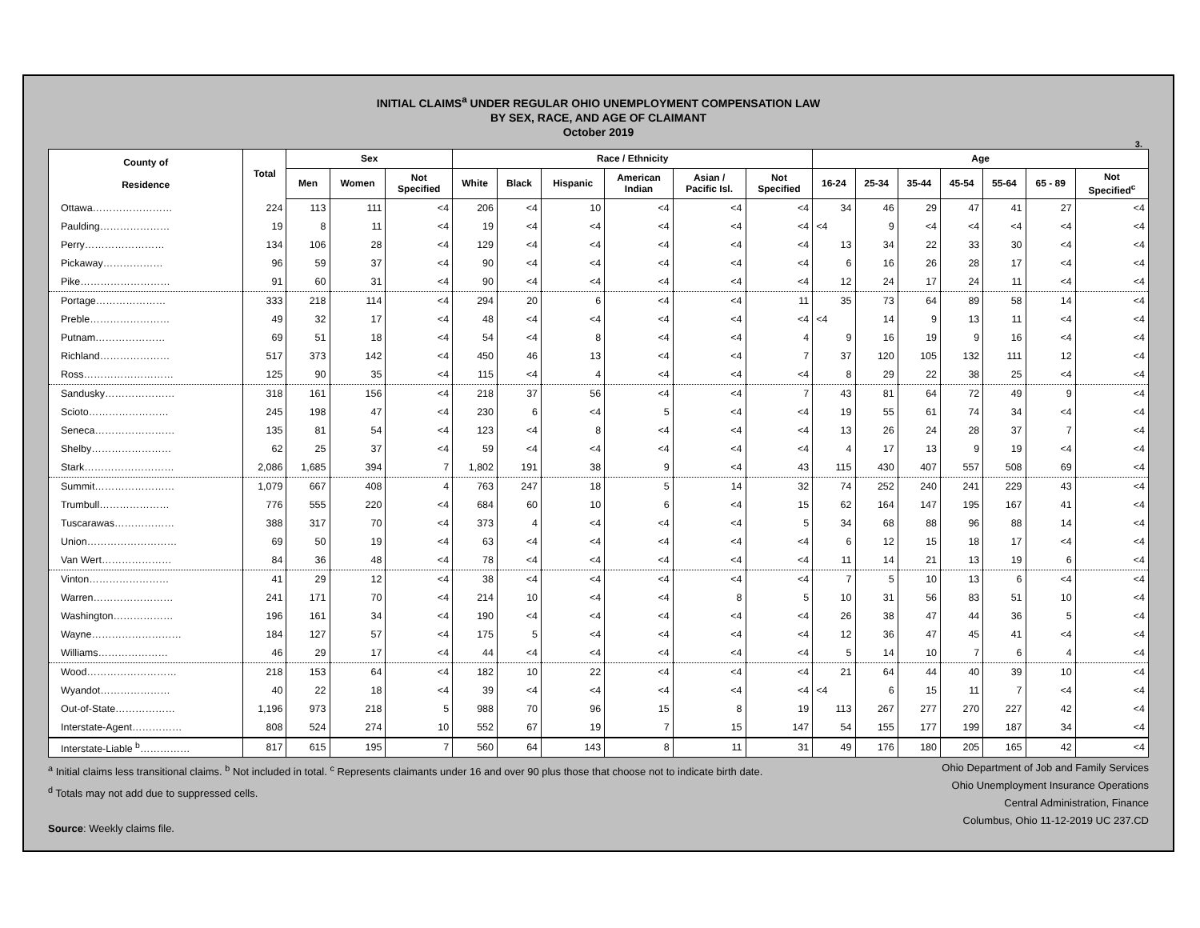INITIAL CLAIMS<sup>a</sup> UNDER REGULAR OHIO UNEMPLOYMENT COMPENSATION LAW
BY SEX, RACE, AND AGE OF CLAIMANT
October 2019
3.
| County of Residence | Total | Sex | | | Race / Ethnicity | | | | | | Age | | | | | | |
| --- | --- | --- | --- | --- | --- | --- | --- | --- | --- | --- | --- | --- | --- | --- | --- | --- | --- |
| | | Men | Women | Not Specified | White | Black | Hispanic | American Indian | Asian / Pacific Isl. | Not Specified | 16-24 | 25-34 | 35-44 | 45-54 | 55-64 | 65 - 89 | Not Specified<sup>c</sup> |
| Ottawa…………………… | 224 | 113 | 111 | <4 | 206 | <4 | 10 | <4 | <4 | <4 | 34 | 46 | 29 | 47 | 41 | 27 | <4 |
| Paulding………………… | 19 | 8 | 11 | <4 | 19 | <4 | <4 | <4 | <4 | <4 | <4 | 9 | <4 | <4 | <4 | <4 | <4 |
| Perry…………………… | 134 | 106 | 28 | <4 | 129 | <4 | <4 | <4 | <4 | <4 | 13 | 34 | 22 | 33 | 30 | <4 | <4 |
| Pickaway……………… | 96 | 59 | 37 | <4 | 90 | <4 | <4 | <4 | <4 | <4 | 6 | 16 | 26 | 28 | 17 | <4 | <4 |
| Pike……………………… | 91 | 60 | 31 | <4 | 90 | <4 | <4 | <4 | <4 | <4 | 12 | 24 | 17 | 24 | 11 | <4 | <4 |
| Portage………………… | 333 | 218 | 114 | <4 | 294 | 20 | 6 | <4 | <4 | 11 | 35 | 73 | 64 | 89 | 58 | 14 | <4 |
| Preble…………………… | 49 | 32 | 17 | <4 | 48 | <4 | <4 | <4 | <4 | <4 | <4 | 14 | 9 | 13 | 11 | <4 | <4 |
| Putnam………………… | 69 | 51 | 18 | <4 | 54 | <4 | 8 | <4 | <4 | 4 | 9 | 16 | 19 | 9 | 16 | <4 | <4 |
| Richland………………… | 517 | 373 | 142 | <4 | 450 | 46 | 13 | <4 | <4 | 7 | 37 | 120 | 105 | 132 | 111 | 12 | <4 |
| Ross……………………… | 125 | 90 | 35 | <4 | 115 | <4 | 4 | <4 | <4 | <4 | 8 | 29 | 22 | 38 | 25 | <4 | <4 |
| Sandusky………………… | 318 | 161 | 156 | <4 | 218 | 37 | 56 | <4 | <4 | 7 | 43 | 81 | 64 | 72 | 49 | 9 | <4 |
| Scioto…………………… | 245 | 198 | 47 | <4 | 230 | 6 | <4 | 5 | <4 | <4 | 19 | 55 | 61 | 74 | 34 | <4 | <4 |
| Seneca…………………… | 135 | 81 | 54 | <4 | 123 | <4 | 8 | <4 | <4 | <4 | 13 | 26 | 24 | 28 | 37 | 7 | <4 |
| Shelby…………………… | 62 | 25 | 37 | <4 | 59 | <4 | <4 | <4 | <4 | <4 | 4 | 17 | 13 | 9 | 19 | <4 | <4 |
| Stark……………………… | 2,086 | 1,685 | 394 | 7 | 1,802 | 191 | 38 | 9 | <4 | 43 | 115 | 430 | 407 | 557 | 508 | 69 | <4 |
| Summit…………………… | 1,079 | 667 | 408 | 4 | 763 | 247 | 18 | 5 | 14 | 32 | 74 | 252 | 240 | 241 | 229 | 43 | <4 |
| Trumbull………………… | 776 | 555 | 220 | <4 | 684 | 60 | 10 | 6 | <4 | 15 | 62 | 164 | 147 | 195 | 167 | 41 | <4 |
| Tuscarawas……………… | 388 | 317 | 70 | <4 | 373 | 4 | <4 | <4 | <4 | 5 | 34 | 68 | 88 | 96 | 88 | 14 | <4 |
| Union……………………… | 69 | 50 | 19 | <4 | 63 | <4 | <4 | <4 | <4 | <4 | 6 | 12 | 15 | 18 | 17 | <4 | <4 |
| Van Wert………………… | 84 | 36 | 48 | <4 | 78 | <4 | <4 | <4 | <4 | <4 | 11 | 14 | 21 | 13 | 19 | 6 | <4 |
| Vinton…………………… | 41 | 29 | 12 | <4 | 38 | <4 | <4 | <4 | <4 | <4 | 7 | 5 | 10 | 13 | 6 | <4 | <4 |
| Warren…………………… | 241 | 171 | 70 | <4 | 214 | 10 | <4 | <4 | 8 | 5 | 10 | 31 | 56 | 83 | 51 | 10 | <4 |
| Washington……………… | 196 | 161 | 34 | <4 | 190 | <4 | <4 | <4 | <4 | <4 | 26 | 38 | 47 | 44 | 36 | 5 | <4 |
| Wayne……………………… | 184 | 127 | 57 | <4 | 175 | 5 | <4 | <4 | <4 | <4 | 12 | 36 | 47 | 45 | 41 | <4 | <4 |
| Williams………………… | 46 | 29 | 17 | <4 | 44 | <4 | <4 | <4 | <4 | <4 | 5 | 14 | 10 | 7 | 6 | 4 | <4 |
| Wood……………………… | 218 | 153 | 64 | <4 | 182 | 10 | 22 | <4 | <4 | <4 | 21 | 64 | 44 | 40 | 39 | 10 | <4 |
| Wyandot………………… | 40 | 22 | 18 | <4 | 39 | <4 | <4 | <4 | <4 | <4 | <4 | 6 | 15 | 11 | 7 | <4 | <4 |
| Out-of-State……………… | 1,196 | 973 | 218 | 5 | 988 | 70 | 96 | 15 | 8 | 19 | 113 | 267 | 277 | 270 | 227 | 42 | <4 |
| Interstate-Agent…………… | 808 | 524 | 274 | 10 | 552 | 67 | 19 | 7 | 15 | 147 | 54 | 155 | 177 | 199 | 187 | 34 | <4 |
| Interstate-Liable <sup>b</sup>…………… | 817 | 615 | 195 | 7 | 560 | 64 | 143 | 8 | 11 | 31 | 49 | 176 | 180 | 205 | 165 | 42 | <4 |
<sup>a</sup> Initial claims less transitional claims. <sup>b</sup> Not included in total. <sup>c</sup> Represents claimants under 16 and over 90 plus those that choose not to indicate birth date.
<sup>d</sup> Totals may not add due to suppressed cells.
Source: Weekly claims file.
Ohio Department of Job and Family Services
Ohio Unemployment Insurance Operations
Central Administration, Finance
Columbus, Ohio 11-12-2019 UC 237.CD